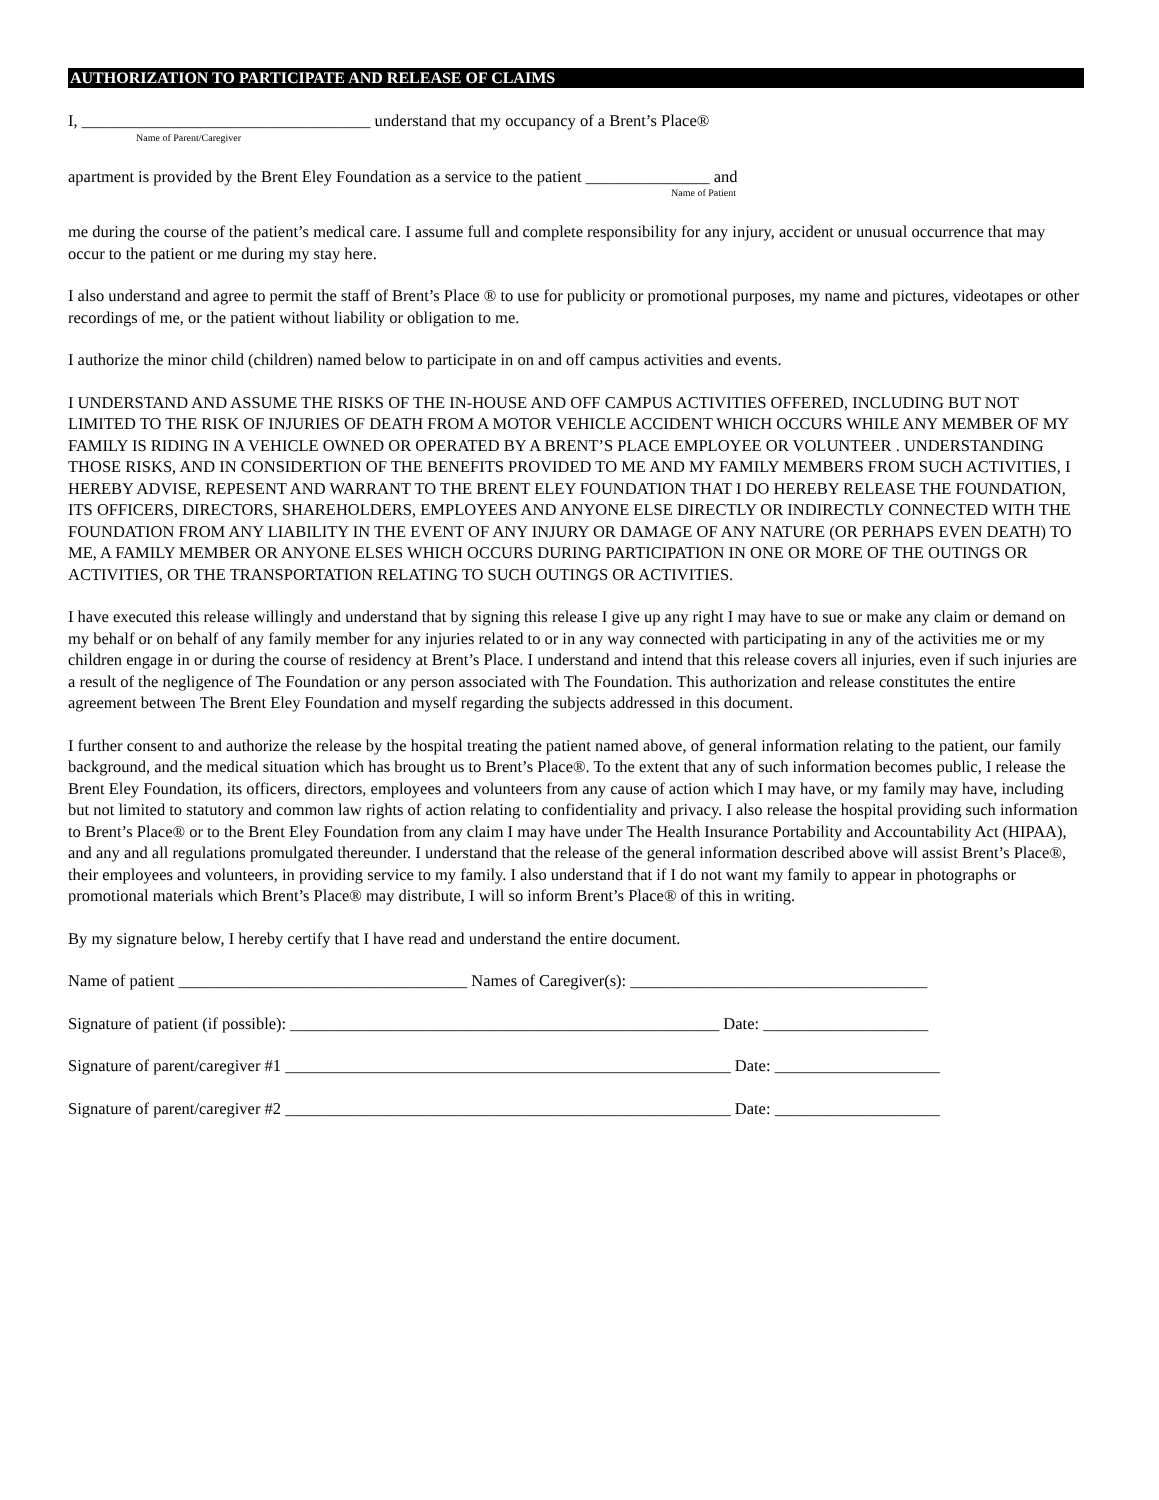AUTHORIZATION TO PARTICIPATE AND RELEASE OF CLAIMS
I, ___________________________________ understand that my occupancy of a Brent’s Place®
Name of Parent/Caregiver
apartment is provided by the Brent Eley Foundation as a service to the patient _______________ and
Name of Patient
me during the course of the patient’s medical care. I assume full and complete responsibility for any injury, accident or unusual occurrence that may occur to the patient or me during my stay here.
I also understand and agree to permit the staff of Brent’s Place ® to use for publicity or promotional purposes, my name and pictures, videotapes or other recordings of me, or the patient without liability or obligation to me.
I authorize the minor child (children) named below to participate in on and off campus activities and events.
I UNDERSTAND AND ASSUME THE RISKS OF THE IN-HOUSE AND OFF CAMPUS ACTIVITIES OFFERED, INCLUDING BUT NOT LIMITED TO THE RISK OF INJURIES OF DEATH FROM A MOTOR VEHICLE ACCIDENT WHICH OCCURS WHILE ANY MEMBER OF MY FAMILY IS RIDING IN A VEHICLE OWNED OR OPERATED BY A BRENT’S PLACE EMPLOYEE OR VOLUNTEER . UNDERSTANDING THOSE RISKS, AND IN CONSIDERTION OF THE BENEFITS PROVIDED TO ME AND MY FAMILY MEMBERS FROM SUCH ACTIVITIES, I HEREBY ADVISE, REPESENT AND WARRANT TO THE BRENT ELEY FOUNDATION THAT I DO HEREBY RELEASE THE FOUNDATION, ITS OFFICERS, DIRECTORS, SHAREHOLDERS, EMPLOYEES AND ANYONE ELSE DIRECTLY OR INDIRECTLY CONNECTED WITH THE FOUNDATION FROM ANY LIABILITY IN THE EVENT OF ANY INJURY OR DAMAGE OF ANY NATURE (OR PERHAPS EVEN DEATH) TO ME, A FAMILY MEMBER OR ANYONE ELSES WHICH OCCURS DURING PARTICIPATION IN ONE OR MORE OF THE OUTINGS OR ACTIVITIES, OR THE TRANSPORTATION RELATING TO SUCH OUTINGS OR ACTIVITIES.
I have executed this release willingly and understand that by signing this release I give up any right I may have to sue or make any claim or demand on my behalf or on behalf of any family member for any injuries related to or in any way connected with participating in any of the activities me or my children engage in or during the course of residency at Brent’s Place. I understand and intend that this release covers all injuries, even if such injuries are a result of the negligence of The Foundation or any person associated with The Foundation. This authorization and release constitutes the entire agreement between The Brent Eley Foundation and myself regarding the subjects addressed in this document.
I further consent to and authorize the release by the hospital treating the patient named above, of general information relating to the patient, our family background, and the medical situation which has brought us to Brent’s Place®. To the extent that any of such information becomes public, I release the Brent Eley Foundation, its officers, directors, employees and volunteers from any cause of action which I may have, or my family may have, including but not limited to statutory and common law rights of action relating to confidentiality and privacy. I also release the hospital providing such information to Brent’s Place® or to the Brent Eley Foundation from any claim I may have under The Health Insurance Portability and Accountability Act (HIPAA), and any and all regulations promulgated thereunder. I understand that the release of the general information described above will assist Brent’s Place®, their employees and volunteers, in providing service to my family. I also understand that if I do not want my family to appear in photographs or promotional materials which Brent’s Place® may distribute, I will so inform Brent’s Place® of this in writing.
By my signature below, I hereby certify that I have read and understand the entire document.
Name of patient ___________________________________ Names of Caregiver(s): ____________________________________
Signature of patient (if possible): ____________________________________________________ Date: ____________________
Signature of parent/caregiver #1 ______________________________________________________ Date: ____________________
Signature of parent/caregiver #2 ______________________________________________________ Date: ____________________